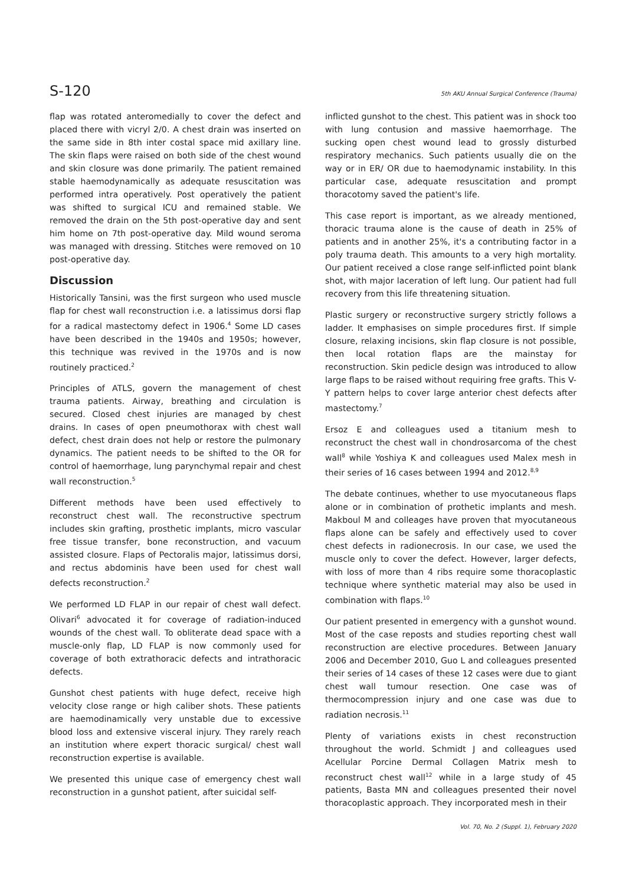S-120 5th AKU Annual Surgical Conference (Trauma)
flap was rotated anteromedially to cover the defect and placed there with vicryl 2/0. A chest drain was inserted on the same side in 8th inter costal space mid axillary line. The skin flaps were raised on both side of the chest wound and skin closure was done primarily. The patient remained stable haemodynamically as adequate resuscitation was performed intra operatively. Post operatively the patient was shifted to surgical ICU and remained stable. We removed the drain on the 5th post-operative day and sent him home on 7th post-operative day. Mild wound seroma was managed with dressing. Stitches were removed on 10 post-operative day.
Discussion
Historically Tansini, was the first surgeon who used muscle flap for chest wall reconstruction i.e. a latissimus dorsi flap for a radical mastectomy defect in 1906.<sup>4</sup> Some LD cases have been described in the 1940s and 1950s; however, this technique was revived in the 1970s and is now routinely practiced.<sup>2</sup>
Principles of ATLS, govern the management of chest trauma patients. Airway, breathing and circulation is secured. Closed chest injuries are managed by chest drains. In cases of open pneumothorax with chest wall defect, chest drain does not help or restore the pulmonary dynamics. The patient needs to be shifted to the OR for control of haemorrhage, lung parynchymal repair and chest wall reconstruction.<sup>5</sup>
Different methods have been used effectively to reconstruct chest wall. The reconstructive spectrum includes skin grafting, prosthetic implants, micro vascular free tissue transfer, bone reconstruction, and vacuum assisted closure. Flaps of Pectoralis major, latissimus dorsi, and rectus abdominis have been used for chest wall defects reconstruction.<sup>2</sup>
We performed LD FLAP in our repair of chest wall defect. Olivari<sup>6</sup> advocated it for coverage of radiation-induced wounds of the chest wall. To obliterate dead space with a muscle-only flap, LD FLAP is now commonly used for coverage of both extrathoracic defects and intrathoracic defects.
Gunshot chest patients with huge defect, receive high velocity close range or high caliber shots. These patients are haemodinamically very unstable due to excessive blood loss and extensive visceral injury. They rarely reach an institution where expert thoracic surgical/ chest wall reconstruction expertise is available.
We presented this unique case of emergency chest wall reconstruction in a gunshot patient, after suicidal self-
inflicted gunshot to the chest. This patient was in shock too with lung contusion and massive haemorrhage. The sucking open chest wound lead to grossly disturbed respiratory mechanics. Such patients usually die on the way or in ER/ OR due to haemodynamic instability. In this particular case, adequate resuscitation and prompt thoracotomy saved the patient's life.
This case report is important, as we already mentioned, thoracic trauma alone is the cause of death in 25% of patients and in another 25%, it's a contributing factor in a poly trauma death. This amounts to a very high mortality. Our patient received a close range self-inflicted point blank shot, with major laceration of left lung. Our patient had full recovery from this life threatening situation.
Plastic surgery or reconstructive surgery strictly follows a ladder. It emphasises on simple procedures first. If simple closure, relaxing incisions, skin flap closure is not possible, then local rotation flaps are the mainstay for reconstruction. Skin pedicle design was introduced to allow large flaps to be raised without requiring free grafts. This V-Y pattern helps to cover large anterior chest defects after mastectomy.<sup>7</sup>
Ersoz E and colleagues used a titanium mesh to reconstruct the chest wall in chondrosarcoma of the chest wall<sup>8</sup> while Yoshiya K and colleagues used Malex mesh in their series of 16 cases between 1994 and 2012.<sup>8,9</sup>
The debate continues, whether to use myocutaneous flaps alone or in combination of prothetic implants and mesh. Makboul M and colleages have proven that myocutaneous flaps alone can be safely and effectively used to cover chest defects in radionecrosis. In our case, we used the muscle only to cover the defect. However, larger defects, with loss of more than 4 ribs require some thoracoplastic technique where synthetic material may also be used in combination with flaps.<sup>10</sup>
Our patient presented in emergency with a gunshot wound. Most of the case reposts and studies reporting chest wall reconstruction are elective procedures. Between January 2006 and December 2010, Guo L and colleagues presented their series of 14 cases of these 12 cases were due to giant chest wall tumour resection. One case was of thermocompression injury and one case was due to radiation necrosis.<sup>11</sup>
Plenty of variations exists in chest reconstruction throughout the world. Schmidt J and colleagues used Acellular Porcine Dermal Collagen Matrix mesh to reconstruct chest wall<sup>12</sup> while in a large study of 45 patients, Basta MN and colleagues presented their novel thoracoplastic approach. They incorporated mesh in their
Vol. 70, No. 2 (Suppl. 1), February 2020